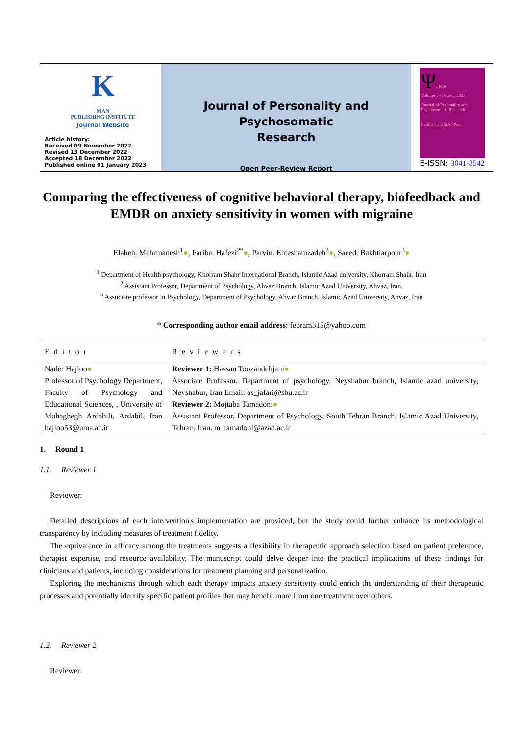K
MAN
PUBLISHING INSTITUTE
Journal Website
Article history:
Received 09 November 2022
Revised 13 December 2022
Accepted 18 December 2022
Published online 01 January 2023
Journal of Personality and Psychosomatic
Research
Open Peer-Review Report
Ψ JPPR
Volume 1 - Issue 1, 2023
Journal of Personality and Psychosomatic Research
Publisher: KMANPub
E-ISSN: 3041-8542
Comparing the effectiveness of cognitive behavioral therapy, biofeedback and EMDR on anxiety sensitivity in women with migraine
Elaheh. Mehrmanesh<sup>1</sup>●, Fariba. Hafezi<sup>2*</sup>●, Parvin. Ehteshamzadeh<sup>3</sup>●, Saeed. Bakhtiarpour<sup>3</sup>●
<sup>1</sup> Department of Health psychology, Khorram Shahr International Branch, Islamic Azad university, Khorram Shahr, Iran
<sup>2</sup> Assistant Professor, Department of Psychology, Ahvaz Branch, Islamic Azad University, Ahvaz, Iran.
<sup>3</sup> Associate professor in Psychology, Department of Psychology, Ahvaz Branch, Islamic Azad University, Ahvaz, Iran
* Corresponding author email address: febram315@yahoo.com
| Editor | Reviewers |
| --- | --- |
| Nader Hajloo ● Professor of Psychology Department, Faculty of Psychology and Educational Sciences, , University of Mohaghegh Ardabili, Ardabil, Iran hajloo53@uma.ac.ir | Reviewer 1: Hassan Toozandehjani ● Associate Professor, Department of psychology, Neyshabur branch, Islamic azad university, Neyshabur, Iran Email: as_jafari@sbu.ac.ir Reviewer 2: Mojtaba Tamadoni ● Assistant Professor, Department of Psychology, South Tehran Branch, Islamic Azad University, Tehran, Iran. m_tamadoni@azad.ac.ir |
1. Round 1
1.1. Reviewer 1
Reviewer:
Detailed descriptions of each intervention's implementation are provided, but the study could further enhance its methodological transparency by including measures of treatment fidelity.
The equivalence in efficacy among the treatments suggests a flexibility in therapeutic approach selection based on patient preference, therapist expertise, and resource availability. The manuscript could delve deeper into the practical implications of these findings for clinicians and patients, including considerations for treatment planning and personalization.
Exploring the mechanisms through which each therapy impacts anxiety sensitivity could enrich the understanding of their therapeutic processes and potentially identify specific patient profiles that may benefit more from one treatment over others.
1.2. Reviewer 2
Reviewer: